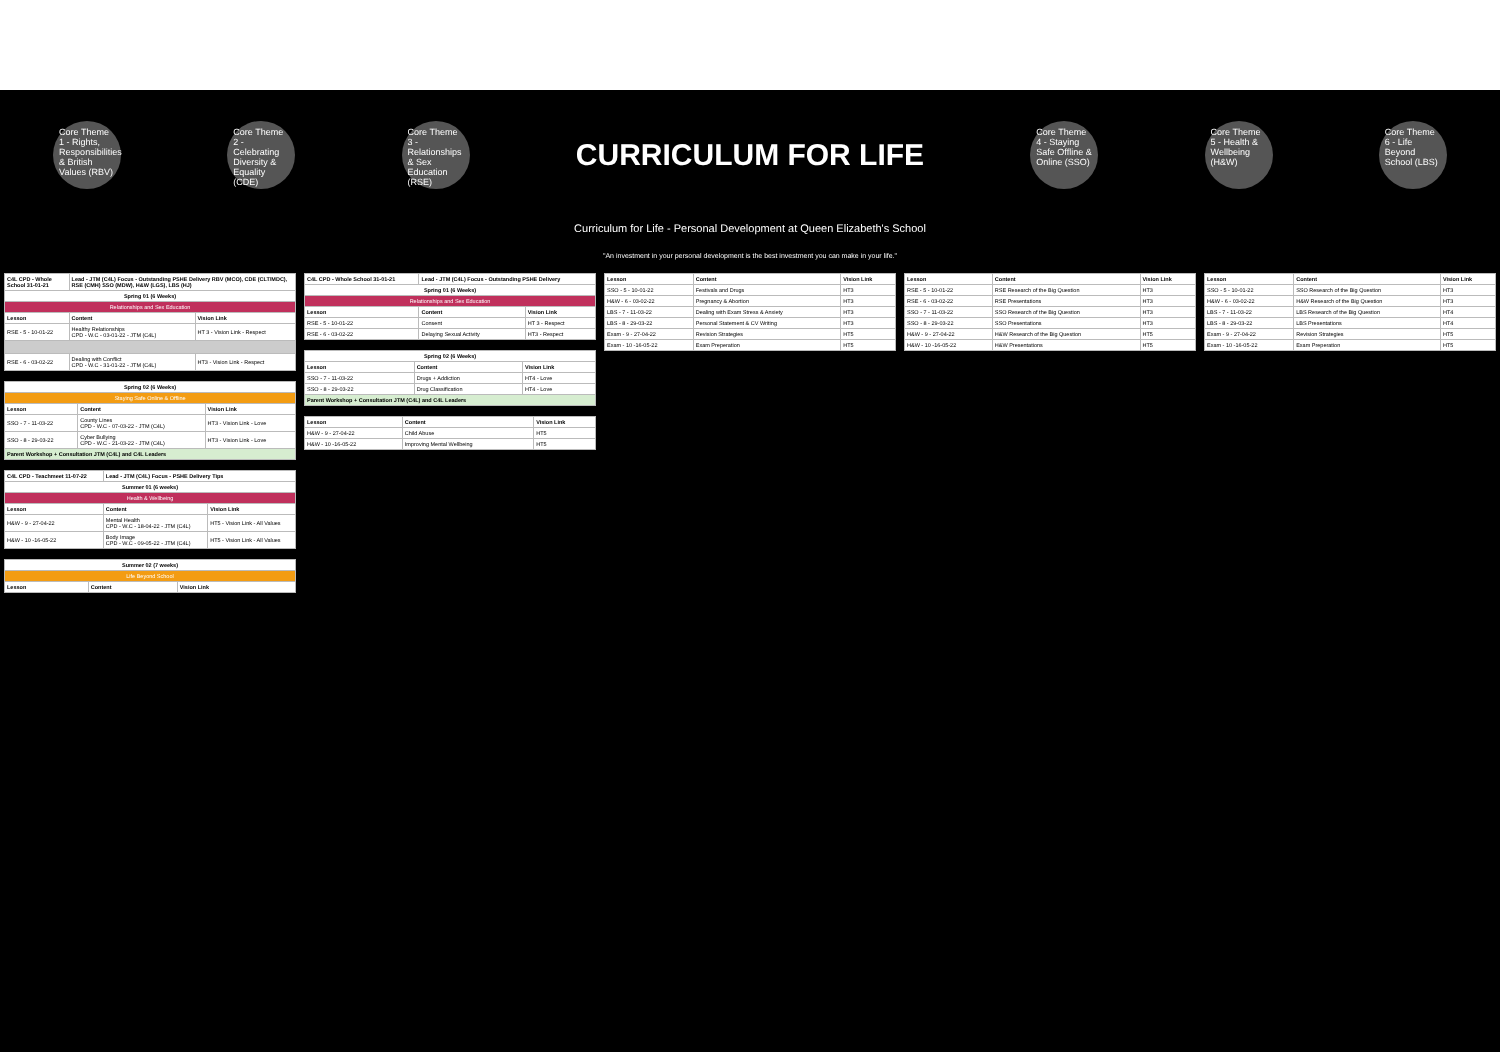Core Theme 1 - Rights, Responsibilities & British Values (RBV)
Core Theme 2 - Celebrating Diversity & Equality (CDE)
Core Theme 3 - Relationships & Sex Education (RSE)
CURRICULUM FOR LIFE
Core Theme 4 - Staying Safe Offline & Online (SSO)
Core Theme 5 - Health & Wellbeing (H&W)
Core Theme 6 - Life Beyond School (LBS)
Curriculum for Life - Personal Development at Queen Elizabeth's School
"An investment in your personal development is the best investment you can make in your life."
| C4L CPD - Whole School 31-01-21 | Lead - JTM (C4L) Focus - Outstanding PSHE Delivery RBV (MCO), CDE (CLT/MDC), RSE (CMH) SSO (MDW), H&W (LGS), LBS (HJ) | |
| --- | --- | --- |
| Spring 01 (6 Weeks) | | |
| Relationships and Sex Education | | |
| Lesson | Content | Vision Link |
| RSE - 5 - 10-01-22 | Healthy Relationships CPD - W.C - 03-01-22 - JTM (C4L) | HT 3 - Vision Link - Respect |
| RSE - 6 - 03-02-22 | Dealing with Conflict CPD - W.C - 31-01-22 - JTM (C4L) | HT3 - Vision Link - Respect |
| Spring 02 (6 Weeks) | | |
| Staying Safe Online & Offline | | |
| Lesson | Content | Vision Link |
| SSO - 7 - 11-03-22 | County Lines CPD - W.C - 07-03-22 - JTM (C4L) | HT3 - Vision Link - Love |
| SSO - 8 - 29-03-22 | Cyber Bullying CPD - W.C - 21-03-22 - JTM (C4L) | HT3 - Vision Link - Love |
| Parent Workshop + Consultation JTM (C4L) and C4L Leaders | | |
| C4L CPD - Teachmeet 11-07-22 | Lead - JTM (C4L) Focus - PSHE Delivery Tips | |
| --- | --- | --- |
| Summer 01 (6 weeks) | | |
| Health & Wellbeing | | |
| Lesson | Content | Vision Link |
| H&W - 9 - 27-04-22 | Mental Health CPD - W.C - 18-04-22 - JTM (C4L) | HT5 - Vision Link - All Values |
| H&W - 10 -16-05-22 | Body Image CPD - W.C - 09-05-22 - JTM (C4L) | HT5 - Vision Link - All Values |
| Summer 02 (7 weeks) | | |
| Life Beyond School | | |
| Lesson | Content | Vision Link |
| C4L CPD - Whole School 31-01-21 | Lead - JTM (C4L) Focus - Outstanding PSHE Delivery | |
| --- | --- | --- |
| Spring 01 (6 Weeks) | | |
| Relationships and Sex Education | | |
| Lesson | Content | Vision Link |
| RSE - 5 - 10-01-22 | Consent | HT 3 - Respect |
| RSE - 6 - 03-02-22 | Delaying Sexual Activity | HT3 - Respect |
| Spring 02 (6 Weeks) | | |
| Lesson | Content | Vision Link |
| SSO - 7 - 11-03-22 | Drugs + Addiction | HT4 - Love |
| SSO - 8 - 29-03-22 | Drug Classification | HT4 - Love |
| Parent Workshop + Consultation JTM (C4L) and C4L Leaders | | |
| Lesson | Content | Vision Link |
| --- | --- | --- |
| H&W - 9 - 27-04-22 | Child Abuse | HT5 |
| H&W - 10 -16-05-22 | Improving Mental Wellbeing | HT5 |
| Lesson | Content | Vision Link |
| --- | --- | --- |
| SSO - 5 - 10-01-22 | Festivals and Drugs | HT3 |
| H&W - 6 - 03-02-22 | Pregnancy & Abortion | HT3 |
| LBS - 7 - 11-03-22 | Dealing with Exam Stress & Anxiety | HT3 |
| LBS - 8 - 29-03-22 | Personal Statement & CV Writing | HT3 |
| Exam - 9 - 27-04-22 | Revision Strategies | HT5 |
| Exam - 10 -16-05-22 | Exam Preperation | HT5 |
| Lesson | Content | Vision Link |
| --- | --- | --- |
| RSE - 5 - 10-01-22 | RSE Research of the Big Question | HT3 |
| RSE - 6 - 03-02-22 | RSE Presentations | HT3 |
| SSO - 7 - 11-03-22 | SSO Research of the Big Question | HT3 |
| SSO - 8 - 29-03-22 | SSO Presentations | HT3 |
| H&W - 9 - 27-04-22 | H&W Research of the Big Question | HT5 |
| H&W - 10 -16-05-22 | H&W Presentations | HT5 |
| Lesson | Content | Vision Link |
| --- | --- | --- |
| SSO - 5 - 10-01-22 | SSO Research of the Big Question | HT3 |
| H&W - 6 - 03-02-22 | H&W Research of the Big Question | HT3 |
| LBS - 7 - 11-03-22 | LBS Research of the Big Question | HT4 |
| LBS - 8 - 29-03-22 | LBS Presentations | HT4 |
| Exam - 9 - 27-04-22 | Revision Strategies | HT5 |
| Exam - 10 -16-05-22 | Exam Preperation | HT5 |